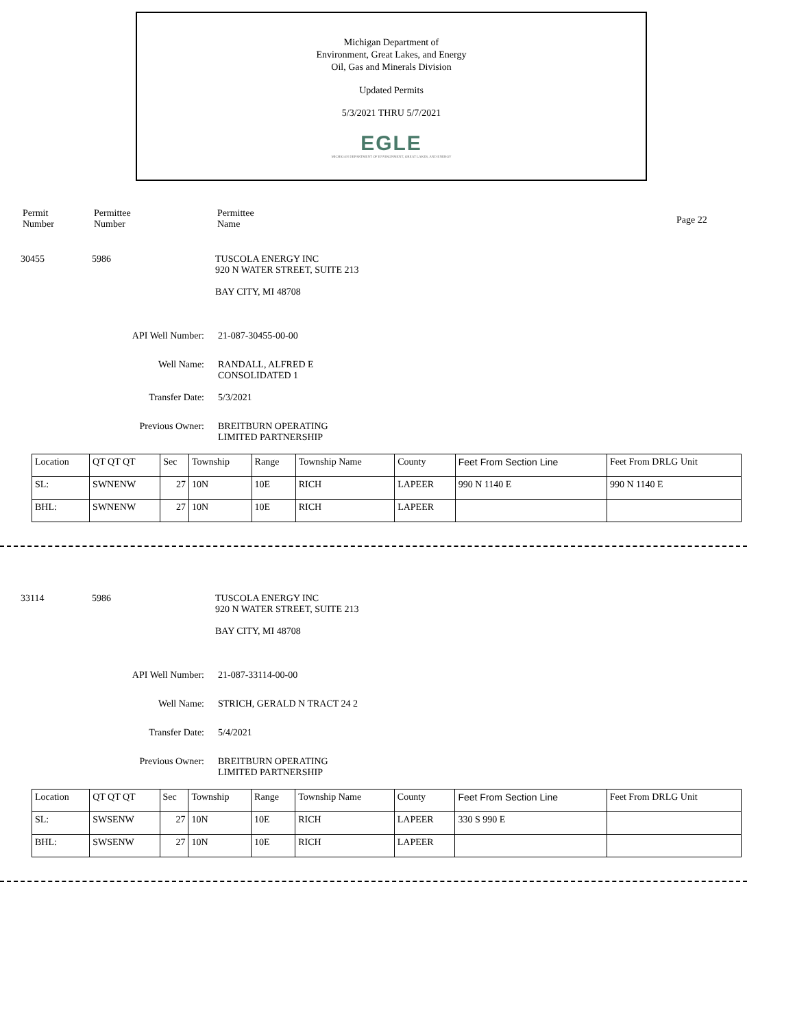Michigan Department of
Environment, Great Lakes, and Energy
Oil, Gas and Minerals Division
Updated Permits
5/3/2021 THRU 5/7/2021
EGLE
MICHIGAN DEPARTMENT OF ENVIRONMENT, GREAT LAKES, AND ENERGY
Permit
Number
Permittee
Number
Permittee
Name
Page 22
30455 5986 TUSCOLA ENERGY INC
920 N WATER STREET, SUITE 213
BAY CITY, MI 48708
API Well Number: 21-087-30455-00-00
Well Name: RANDALL, ALFRED E
CONSOLIDATED 1
Transfer Date: 5/3/2021
Previous Owner: BREITBURN OPERATING
LIMITED PARTNERSHIP
| Location | QT QT QT | Sec | Township | Range | Township Name | County | Feet From Section Line | Feet From DRLG Unit |
| --- | --- | --- | --- | --- | --- | --- | --- | --- |
| SL: | SWNENW | 27 | 10N | 10E | RICH | LAPEER | 990 N 1140 E | 990 N 1140 E |
| BHL: | SWNENW | 27 | 10N | 10E | RICH | LAPEER | | |
33114 5986 TUSCOLA ENERGY INC
920 N WATER STREET, SUITE 213
BAY CITY, MI 48708
API Well Number: 21-087-33114-00-00
Well Name: STRICH, GERALD N TRACT 24 2
Transfer Date: 5/4/2021
Previous Owner: BREITBURN OPERATING
LIMITED PARTNERSHIP
| Location | QT QT QT | Sec | Township | Range | Township Name | County | Feet From Section Line | Feet From DRLG Unit |
| --- | --- | --- | --- | --- | --- | --- | --- | --- |
| SL: | SWSENW | 27 | 10N | 10E | RICH | LAPEER | 330 S 990 E | |
| BHL: | SWSENW | 27 | 10N | 10E | RICH | LAPEER | | |